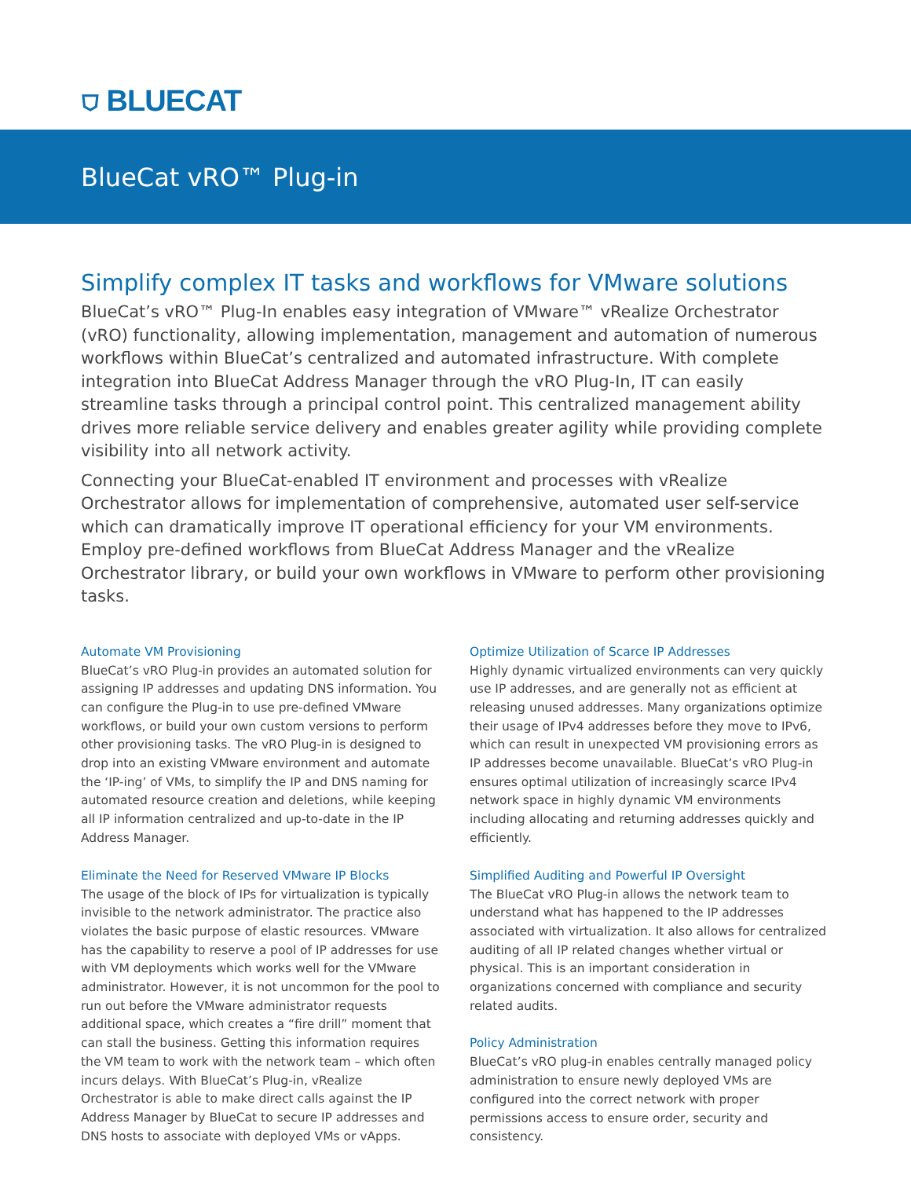⛉ BLUECAT
BlueCat vRO™ Plug-in
Simplify complex IT tasks and workflows for VMware solutions
BlueCat’s vRO™ Plug-In enables easy integration of VMware™ vRealize Orchestrator (vRO) functionality, allowing implementation, management and automation of numerous workflows within BlueCat’s centralized and automated infrastructure. With complete integration into BlueCat Address Manager through the vRO Plug-In, IT can easily streamline tasks through a principal control point. This centralized management ability drives more reliable service delivery and enables greater agility while providing complete visibility into all network activity.
Connecting your BlueCat-enabled IT environment and processes with vRealize Orchestrator allows for implementation of comprehensive, automated user self-service which can dramatically improve IT operational efficiency for your VM environments. Employ pre-defined workflows from BlueCat Address Manager and the vRealize Orchestrator library, or build your own workflows in VMware to perform other provisioning tasks.
Automate VM Provisioning
BlueCat’s vRO Plug-in provides an automated solution for assigning IP addresses and updating DNS information. You can configure the Plug-in to use pre-defined VMware workflows, or build your own custom versions to perform other provisioning tasks. The vRO Plug-in is designed to drop into an existing VMware environment and automate the ‘IP-ing’ of VMs, to simplify the IP and DNS naming for automated resource creation and deletions, while keeping all IP information centralized and up-to-date in the IP Address Manager.
Eliminate the Need for Reserved VMware IP Blocks
The usage of the block of IPs for virtualization is typically invisible to the network administrator. The practice also violates the basic purpose of elastic resources. VMware has the capability to reserve a pool of IP addresses for use with VM deployments which works well for the VMware administrator. However, it is not uncommon for the pool to run out before the VMware administrator requests additional space, which creates a “fire drill” moment that can stall the business. Getting this information requires the VM team to work with the network team – which often incurs delays. With BlueCat’s Plug-in, vRealize Orchestrator is able to make direct calls against the IP Address Manager by BlueCat to secure IP addresses and DNS hosts to associate with deployed VMs or vApps.
Optimize Utilization of Scarce IP Addresses
Highly dynamic virtualized environments can very quickly use IP addresses, and are generally not as efficient at releasing unused addresses. Many organizations optimize their usage of IPv4 addresses before they move to IPv6, which can result in unexpected VM provisioning errors as IP addresses become unavailable. BlueCat’s vRO Plug-in ensures optimal utilization of increasingly scarce IPv4 network space in highly dynamic VM environments including allocating and returning addresses quickly and efficiently.
Simplified Auditing and Powerful IP Oversight
The BlueCat vRO Plug-in allows the network team to understand what has happened to the IP addresses associated with virtualization. It also allows for centralized auditing of all IP related changes whether virtual or physical. This is an important consideration in organizations concerned with compliance and security related audits.
Policy Administration
BlueCat’s vRO plug-in enables centrally managed policy administration to ensure newly deployed VMs are configured into the correct network with proper permissions access to ensure order, security and consistency.